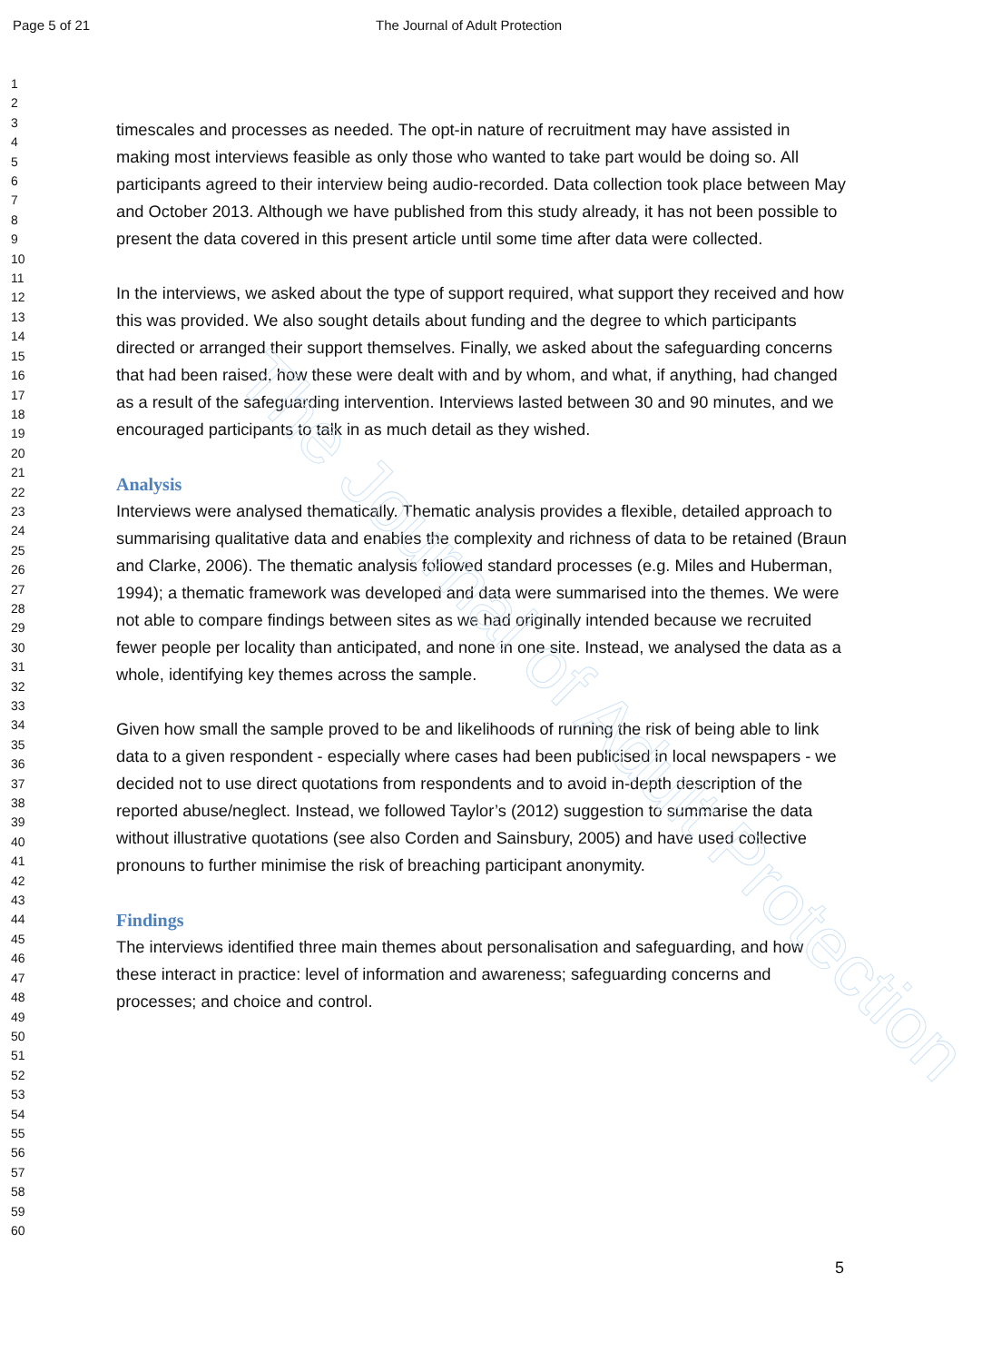The Journal of Adult Protection
Page 5 of 21 The Journal of Adult Protection
1
2
3
4
5
6
7
8
9
10
11
12
13
14
15
16
17
18
19
20
21
22
23
24
25
26
27
28
29
30
31
32
33
34
35
36
37
38
39
40
41
42
43
44
45
46
47
48
49
50
51
52
53
54
55
56
57
58
59
60
timescales and processes as needed. The opt-in nature of recruitment may have assisted in making most interviews feasible as only those who wanted to take part would be doing so. All participants agreed to their interview being audio-recorded. Data collection took place between May and October 2013. Although we have published from this study already, it has not been possible to present the data covered in this present article until some time after data were collected.
In the interviews, we asked about the type of support required, what support they received and how this was provided. We also sought details about funding and the degree to which participants directed or arranged their support themselves. Finally, we asked about the safeguarding concerns that had been raised, how these were dealt with and by whom, and what, if anything, had changed as a result of the safeguarding intervention. Interviews lasted between 30 and 90 minutes, and we encouraged participants to talk in as much detail as they wished.
Analysis
Interviews were analysed thematically. Thematic analysis provides a flexible, detailed approach to summarising qualitative data and enables the complexity and richness of data to be retained (Braun and Clarke, 2006). The thematic analysis followed standard processes (e.g. Miles and Huberman, 1994); a thematic framework was developed and data were summarised into the themes. We were not able to compare findings between sites as we had originally intended because we recruited fewer people per locality than anticipated, and none in one site. Instead, we analysed the data as a whole, identifying key themes across the sample.
Given how small the sample proved to be and likelihoods of running the risk of being able to link data to a given respondent - especially where cases had been publicised in local newspapers - we decided not to use direct quotations from respondents and to avoid in-depth description of the reported abuse/neglect. Instead, we followed Taylor’s (2012) suggestion to summarise the data without illustrative quotations (see also Corden and Sainsbury, 2005) and have used collective pronouns to further minimise the risk of breaching participant anonymity.
Findings
The interviews identified three main themes about personalisation and safeguarding, and how these interact in practice: level of information and awareness; safeguarding concerns and processes; and choice and control.
5